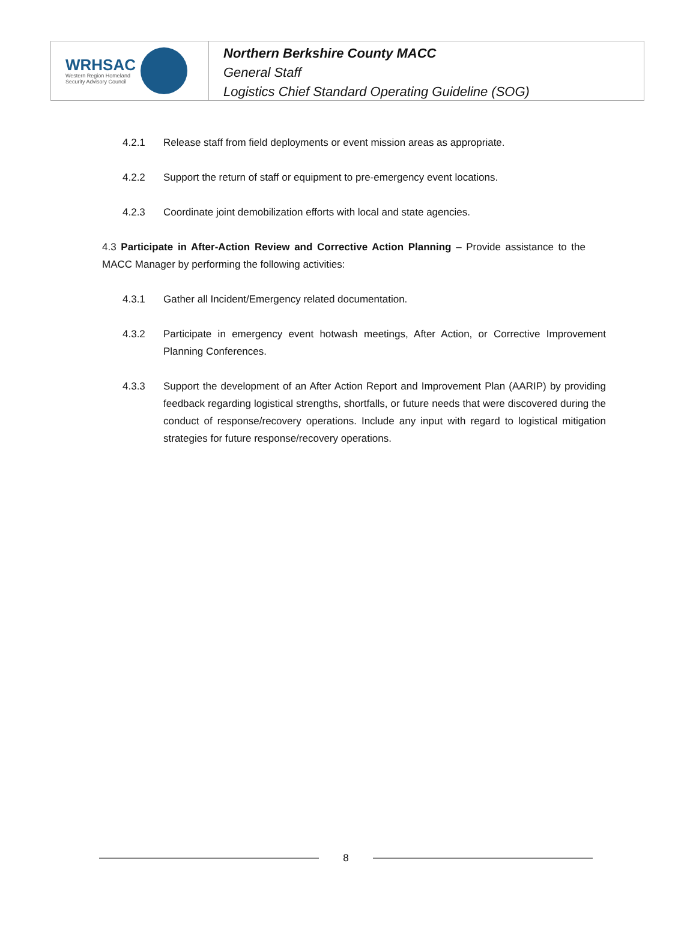WRHSAC
Western Region Homeland
Security Advisory Council
Northern Berkshire County MACC
General Staff
Logistics Chief Standard Operating Guideline (SOG)
4.2.1 Release staff from field deployments or event mission areas as appropriate.
4.2.2 Support the return of staff or equipment to pre-emergency event locations.
4.2.3 Coordinate joint demobilization efforts with local and state agencies.
4.3 Participate in After-Action Review and Corrective Action Planning – Provide assistance to the MACC Manager by performing the following activities:
4.3.1 Gather all Incident/Emergency related documentation.
4.3.2 Participate in emergency event hotwash meetings, After Action, or Corrective Improvement Planning Conferences.
4.3.3 Support the development of an After Action Report and Improvement Plan (AARIP) by providing feedback regarding logistical strengths, shortfalls, or future needs that were discovered during the conduct of response/recovery operations. Include any input with regard to logistical mitigation strategies for future response/recovery operations.
8